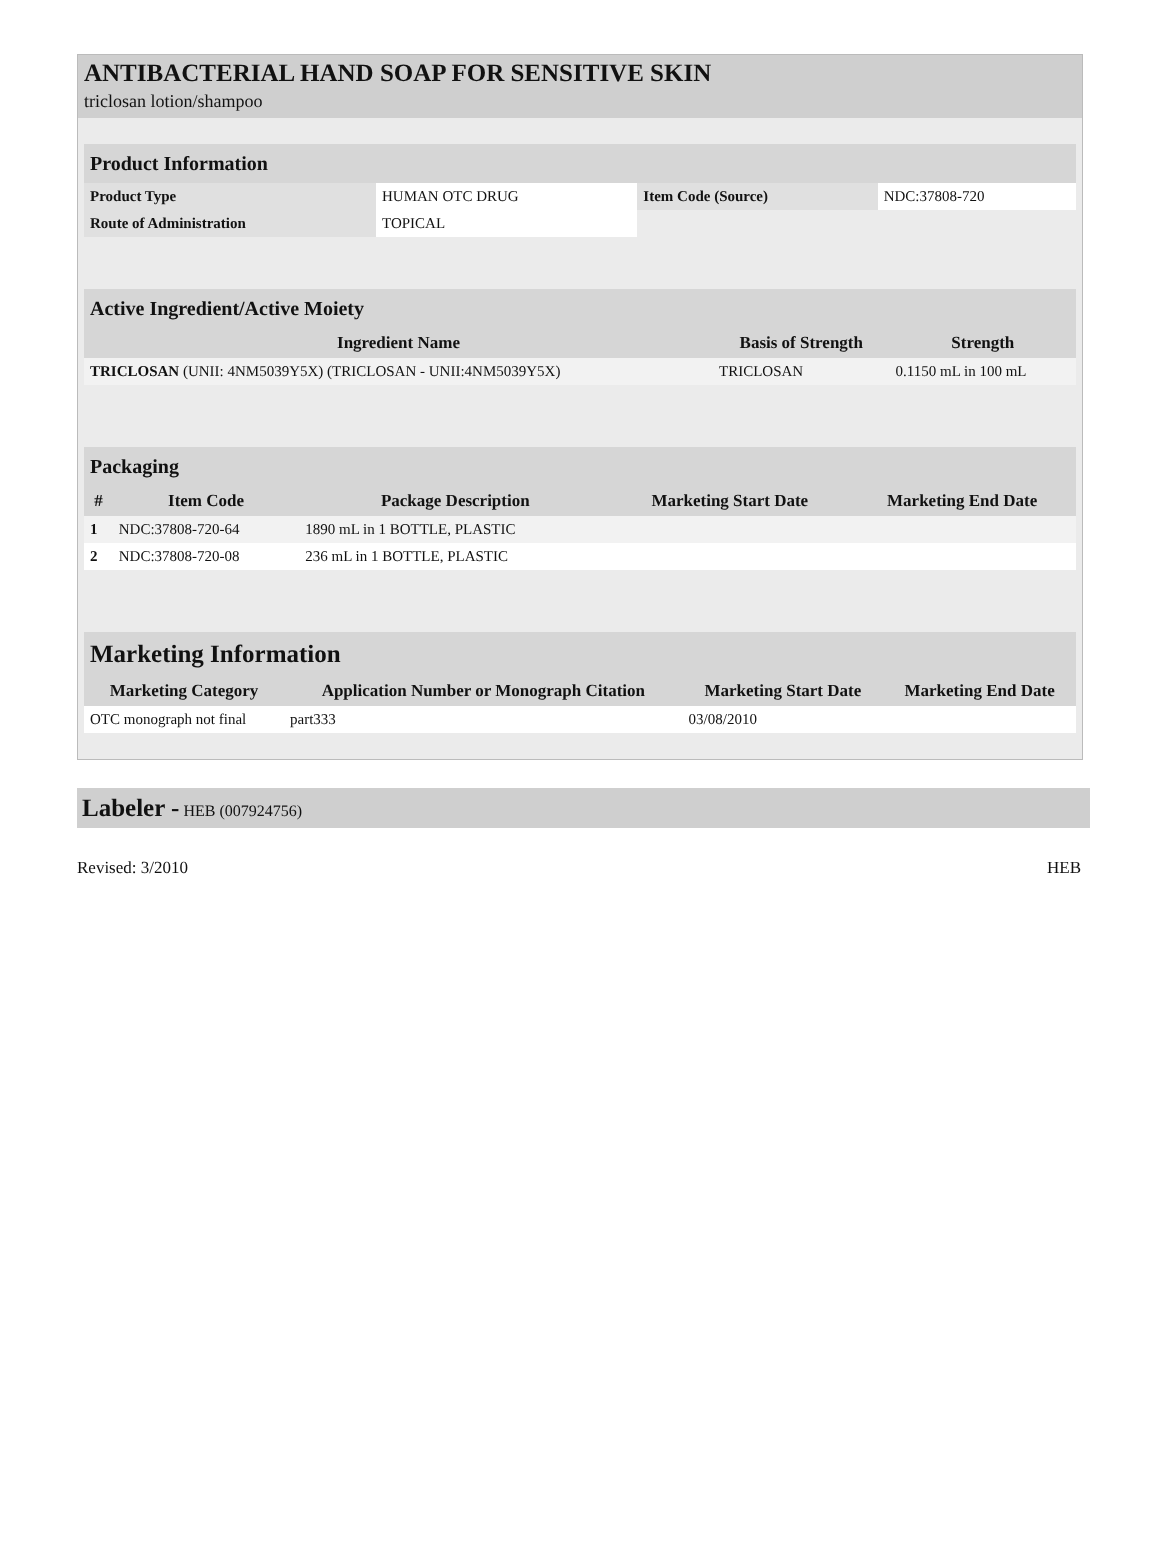ANTIBACTERIAL HAND SOAP FOR SENSITIVE SKIN
triclosan lotion/shampoo
| Product Information | | | |
| Product Type | HUMAN OTC DRUG | Item Code (Source) | NDC:37808-720 |
| Route of Administration | TOPICAL | | |
| Active Ingredient/Active Moiety | | |
| Ingredient Name | Basis of Strength | Strength |
| TRICLOSAN (UNII: 4NM5039Y5X) (TRICLOSAN - UNII:4NM5039Y5X) | TRICLOSAN | 0.1150 mL in 100 mL |
| Packaging | | | | |
| # | Item Code | Package Description | Marketing Start Date | Marketing End Date |
| 1 | NDC:37808-720-64 | 1890 mL in 1 BOTTLE, PLASTIC | | |
| 2 | NDC:37808-720-08 | 236 mL in 1 BOTTLE, PLASTIC | | |
| Marketing Information | | | |
| Marketing Category | Application Number or Monograph Citation | Marketing Start Date | Marketing End Date |
| OTC monograph not final | part333 | 03/08/2010 | |
Labeler - HEB (007924756)
Revised: 3/2010 HEB